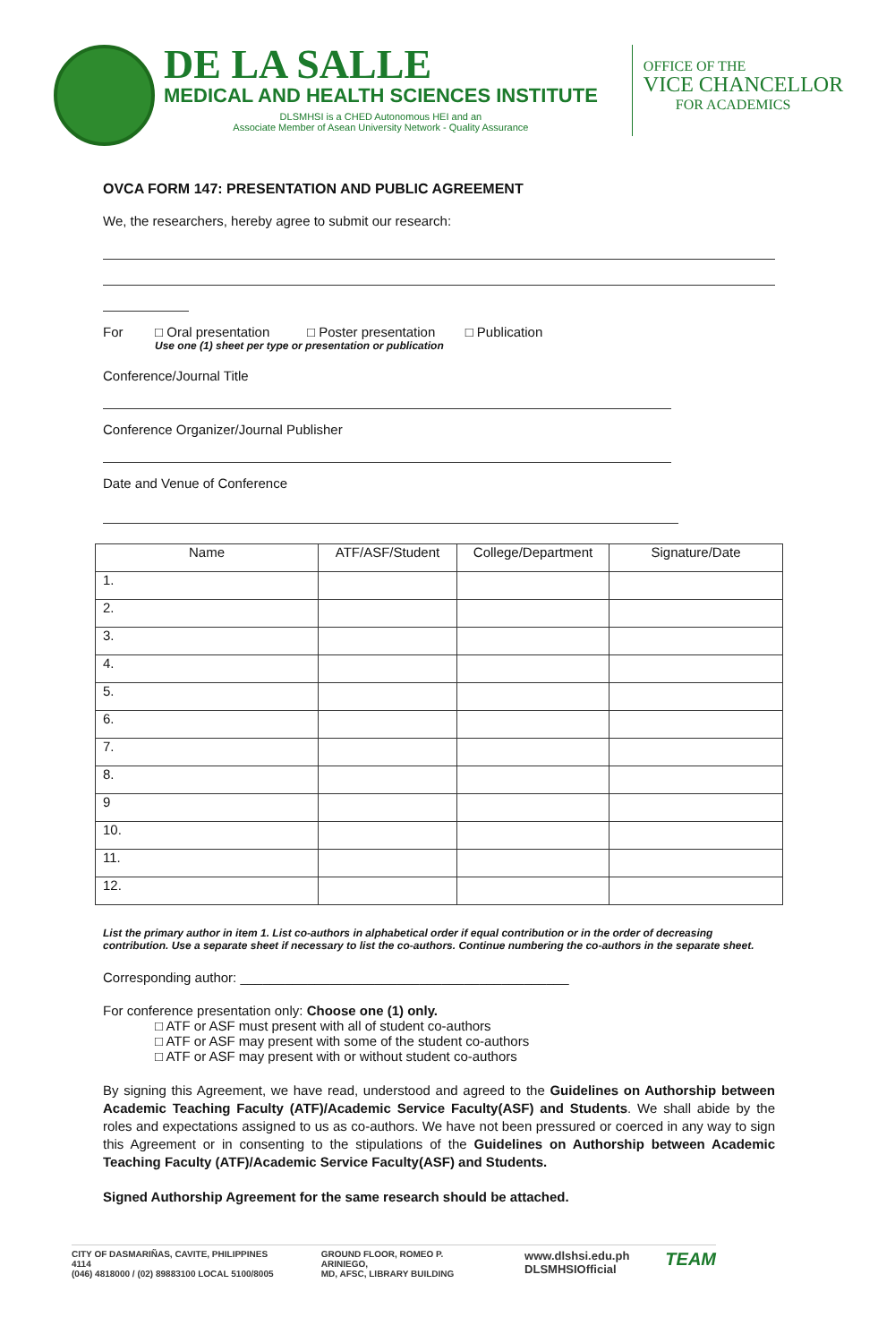DE LA SALLE
MEDICAL AND HEALTH SCIENCES INSTITUTE
DLSMHSI is a CHED Autonomous HEI and an
Associate Member of Asean University Network - Quality Assurance
OFFICE OF THE
VICE CHANCELLOR
FOR ACADEMICS
OVCA FORM 147: PRESENTATION AND PUBLIC AGREEMENT
We, the researchers, hereby agree to submit our research:
For □ Oral presentation □ Poster presentation □ Publication
Use one (1) sheet per type or presentation or publication
Conference/Journal Title
Conference Organizer/Journal Publisher
Date and Venue of Conference
| Name | ATF/ASF/Student | College/Department | Signature/Date |
| --- | --- | --- | --- |
| 1. | | | |
| 2. | | | |
| 3. | | | |
| 4. | | | |
| 5. | | | |
| 6. | | | |
| 7. | | | |
| 8. | | | |
| 9 | | | |
| 10. | | | |
| 11. | | | |
| 12. | | | |
List the primary author in item 1. List co-authors in alphabetical order if equal contribution or in the order of decreasing contribution. Use a separate sheet if necessary to list the co-authors. Continue numbering the co-authors in the separate sheet.
Corresponding author: ____________________________________________
For conference presentation only: Choose one (1) only.
□ ATF or ASF must present with all of student co-authors
□ ATF or ASF may present with some of the student co-authors
□ ATF or ASF may present with or without student co-authors
By signing this Agreement, we have read, understood and agreed to the Guidelines on Authorship between Academic Teaching Faculty (ATF)/Academic Service Faculty(ASF) and Students. We shall abide by the roles and expectations assigned to us as co-authors. We have not been pressured or coerced in any way to sign this Agreement or in consenting to the stipulations of the Guidelines on Authorship between Academic Teaching Faculty (ATF)/Academic Service Faculty(ASF) and Students.
Signed Authorship Agreement for the same research should be attached.
CITY OF DASMARIÑAS, CAVITE, PHILIPPINES 4114
(046) 4818000 / (02) 89883100 LOCAL 5100/8005
GROUND FLOOR, ROMEO P. ARINIEGO,
MD, AFSC, LIBRARY BUILDING
www.dlshsi.edu.ph
DLSMHSIOfficial
TEAM